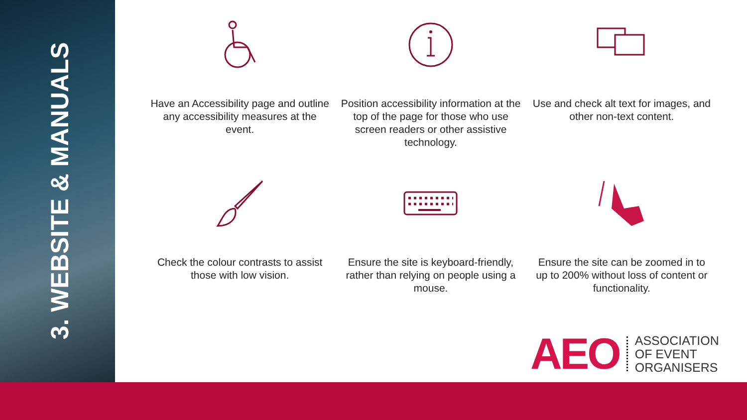3. WEBSITE & MANUALS
Have an Accessibility page and outline any accessibility measures at the event.
Position accessibility information at the top of the page for those who use screen readers or other assistive technology.
Use and check alt text for images, and other non-text content.
Check the colour contrasts to assist those with low vision.
Ensure the site is keyboard-friendly, rather than relying on people using a mouse.
Ensure the site can be zoomed in to up to 200% without loss of content or functionality.
AEO ASSOCIATION
OF EVENT
ORGANISERS